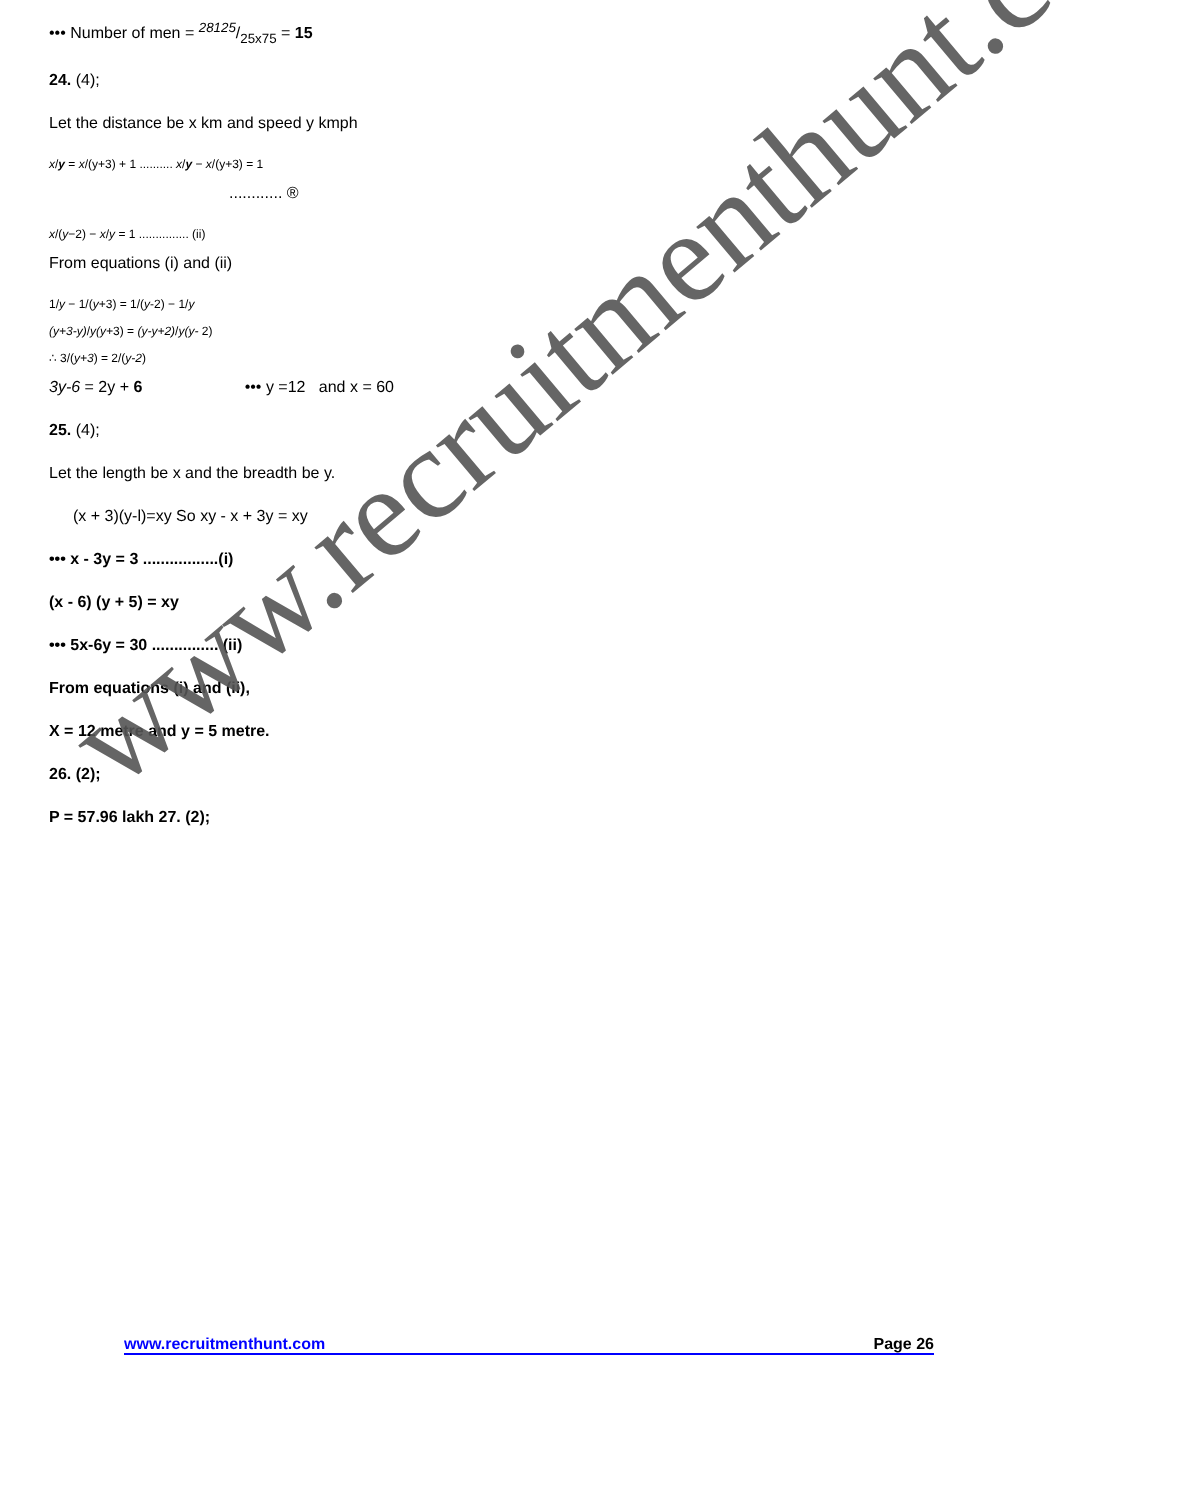••• Number of men = 28125/25x75 = 15
24. (4);
Let the distance be x km and speed y kmph
x/y = x/(y+3) + 1 .......... x/y − x/(y+3) = 1
............ ®
x/(y−2) − x/y = 1 ............... (ii)
From equations (i) and (ii)
1/y − 1/(y+3) = 1/(y-2) − 1/y
(y+3-y)/y(y+3) = (y-y+2)/y(y- 2)
∴ 3/(y+3) = 2/(y-2)
3y-6 = 2y + 6 ••• y =12 and x = 60
25. (4);
Let the length be x and the breadth be y.
(x + 3)(y-l)=xy So xy - x + 3y = xy
••• x - 3y = 3 .................(i)
(x - 6) (y + 5) = xy
••• 5x-6y = 30 ............... (ii)
From equations (i) and (ii),
X = 12 metre and y = 5 metre.
26. (2);
P = 57.96 lakh 27. (2);
www.recruitmenthunt.com
www.recruitmenthunt.com Page 26